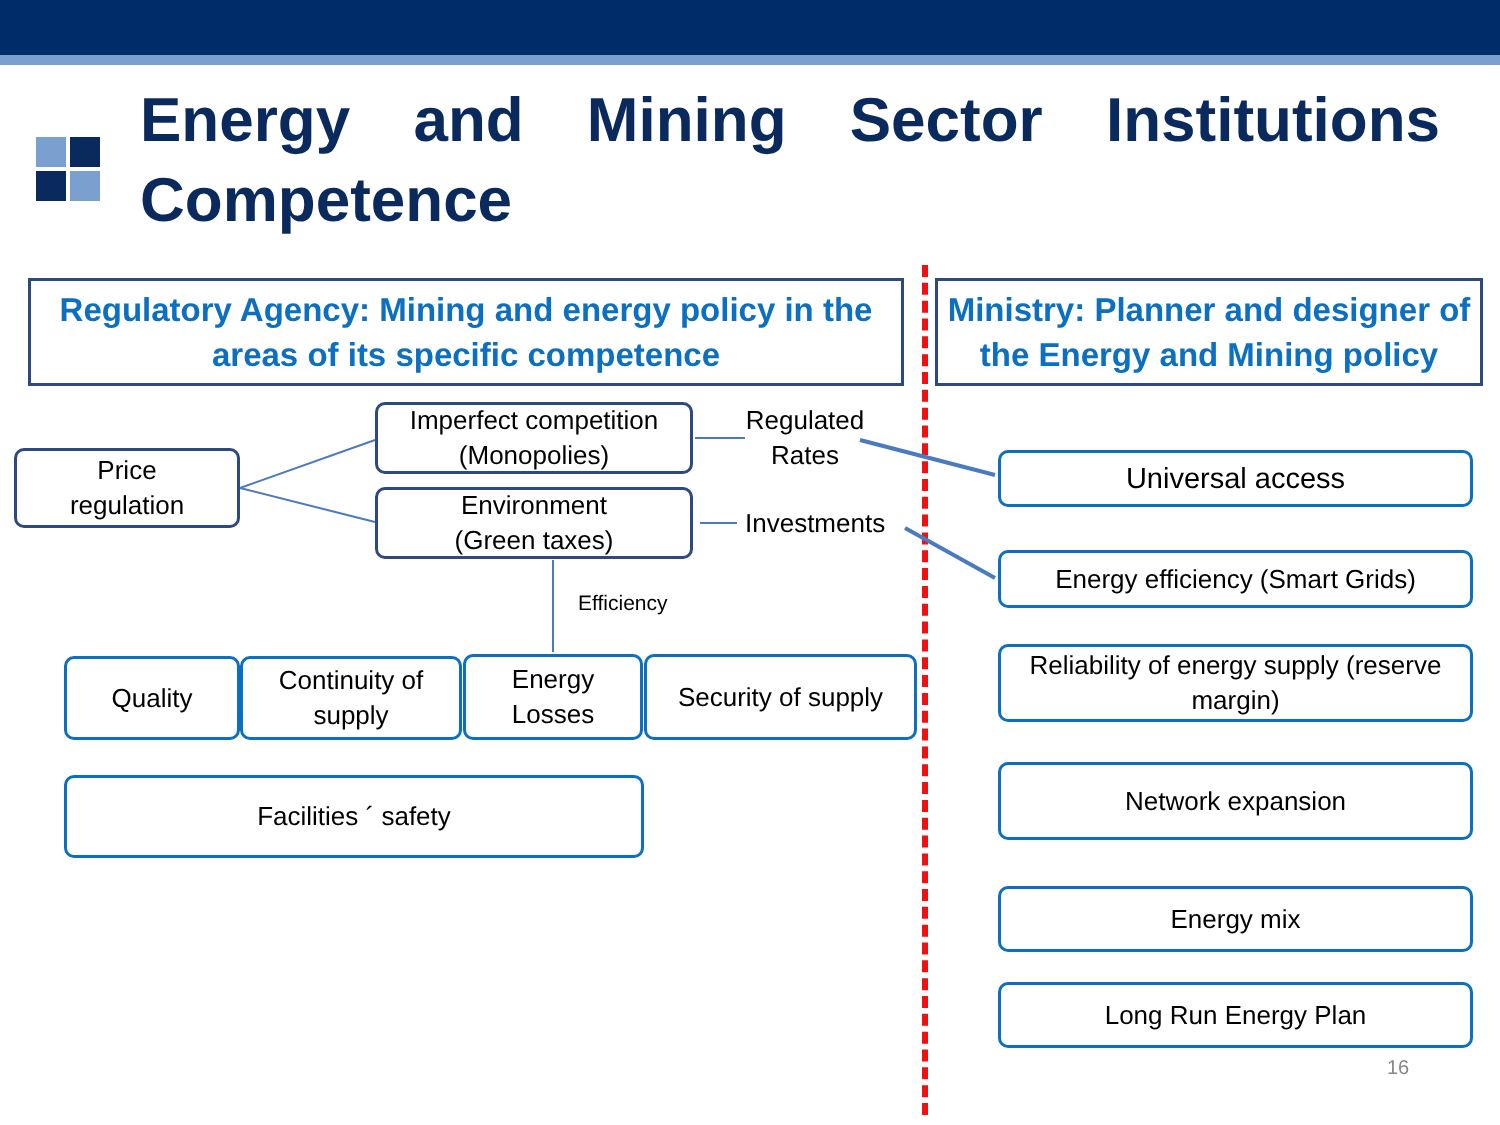Energy and Mining Sector Institutions Competence
Regulatory Agency: Mining and energy policy in the areas of its specific competence
Ministry: Planner and designer of the Energy and Mining policy
Price
regulation
Imperfect competition (Monopolies)
Environment
(Green taxes)
Regulated Rates
Investments
Efficiency
Quality
Continuity of supply
Energy
Losses
Security of supply
Facilities ´ safety
Universal access
Energy efficiency (Smart Grids)
Reliability of energy supply (reserve margin)
Network expansion
Energy mix
Long Run Energy Plan
16